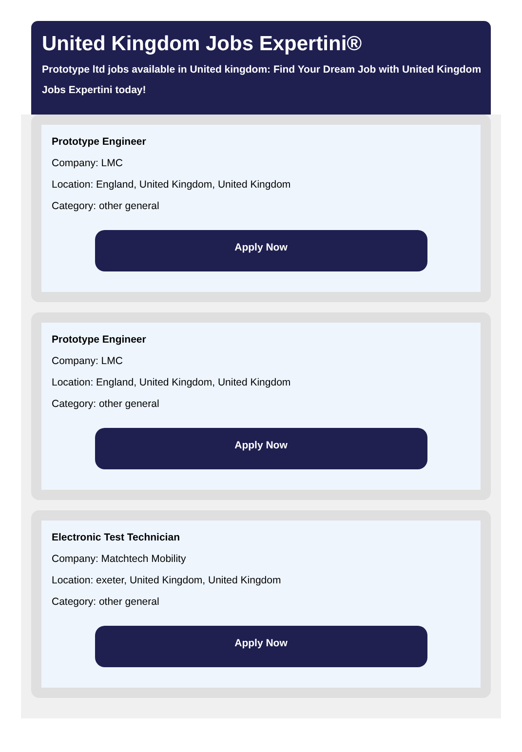United Kingdom Jobs Expertini®
Prototype ltd jobs available in United kingdom: Find Your Dream Job with United Kingdom Jobs Expertini today!
Prototype Engineer
Company: LMC
Location: England, United Kingdom, United Kingdom
Category: other general
Apply Now
Prototype Engineer
Company: LMC
Location: England, United Kingdom, United Kingdom
Category: other general
Apply Now
Electronic Test Technician
Company: Matchtech Mobility
Location: exeter, United Kingdom, United Kingdom
Category: other general
Apply Now